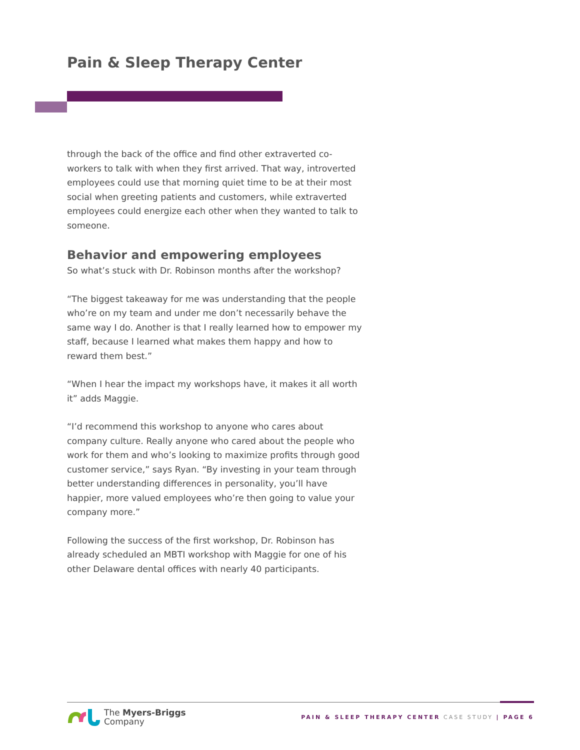Pain & Sleep Therapy Center
through the back of the office and find other extraverted co-workers to talk with when they first arrived. That way, introverted employees could use that morning quiet time to be at their most social when greeting patients and customers, while extraverted employees could energize each other when they wanted to talk to someone.
Behavior and empowering employees
So what’s stuck with Dr. Robinson months after the workshop?
“The biggest takeaway for me was understanding that the people who’re on my team and under me don’t necessarily behave the same way I do. Another is that I really learned how to empower my staff, because I learned what makes them happy and how to reward them best.”
“When I hear the impact my workshops have, it makes it all worth it” adds Maggie.
“I’d recommend this workshop to anyone who cares about company culture. Really anyone who cared about the people who work for them and who’s looking to maximize profits through good customer service,” says Ryan. “By investing in your team through better understanding differences in personality, you’ll have happier, more valued employees who’re then going to value your company more.”
Following the success of the first workshop, Dr. Robinson has already scheduled an MBTI workshop with Maggie for one of his other Delaware dental offices with nearly 40 participants.
The Myers-Briggs
Company
PAIN & SLEEP THERAPY CENTER CASE STUDY | PAGE 6